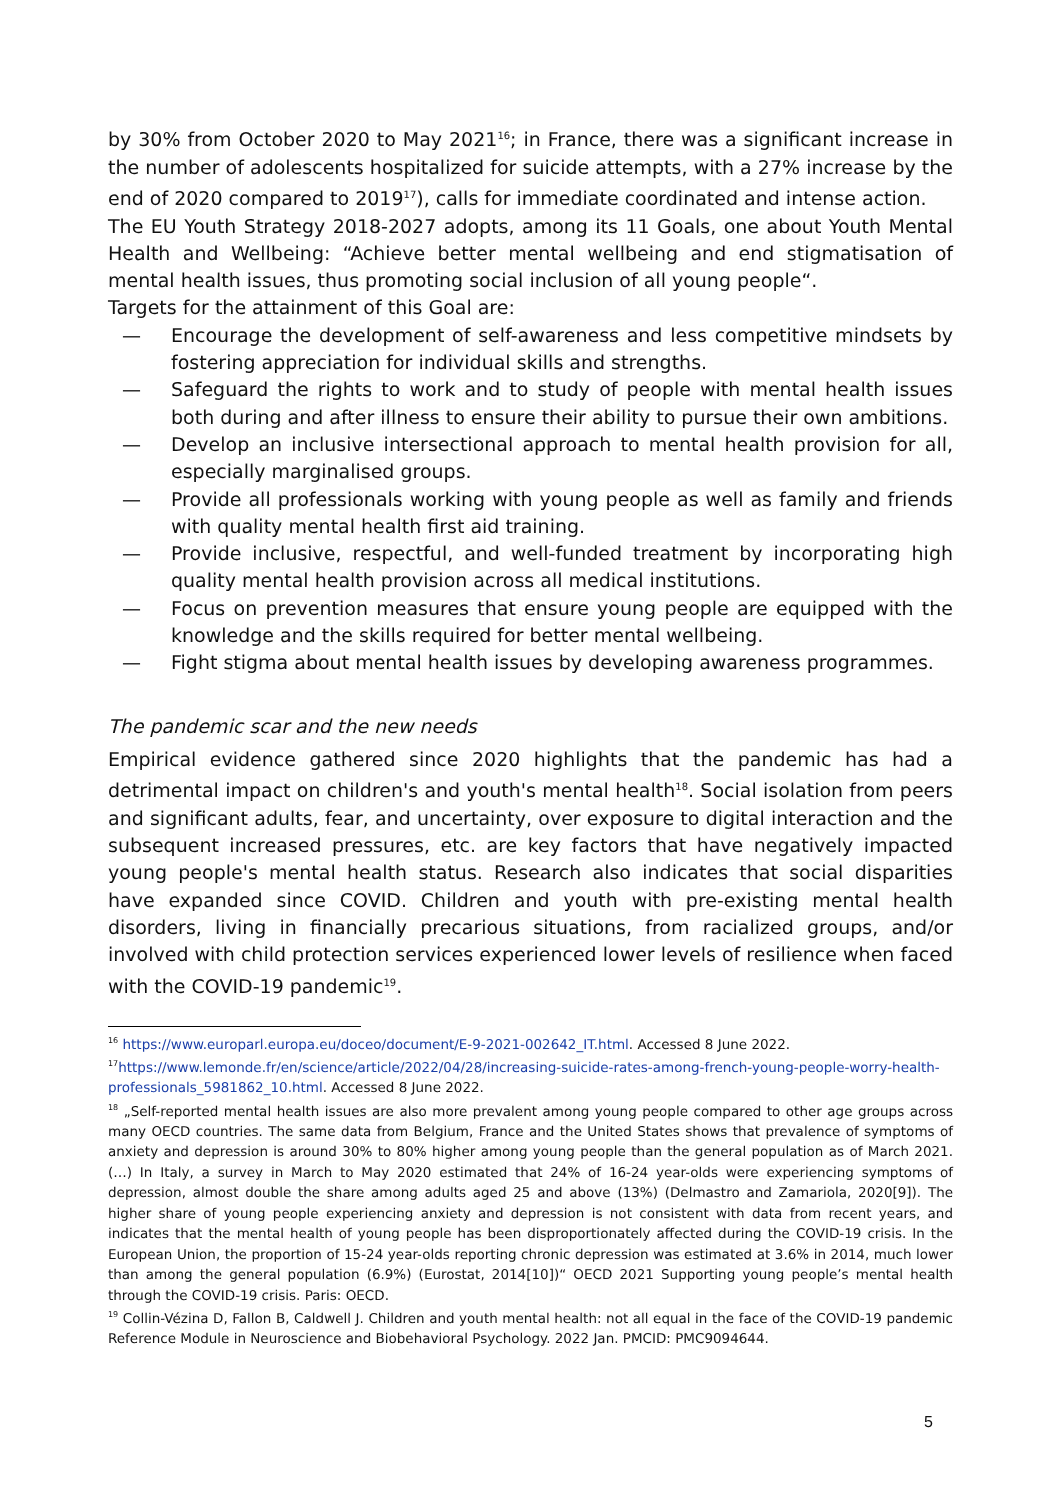by 30% from October 2020 to May 2021<sup>16</sup>; in France, there was a significant increase in the number of adolescents hospitalized for suicide attempts, with a 27% increase by the end of 2020 compared to 2019<sup>17</sup>), calls for immediate coordinated and intense action.
The EU Youth Strategy 2018-2027 adopts, among its 11 Goals, one about Youth Mental Health and Wellbeing: “Achieve better mental wellbeing and end stigmatisation of mental health issues, thus promoting social inclusion of all young people“.
Targets for the attainment of this Goal are:
— Encourage the development of self-awareness and less competitive mindsets by fostering appreciation for individual skills and strengths.
— Safeguard the rights to work and to study of people with mental health issues both during and after illness to ensure their ability to pursue their own ambitions.
— Develop an inclusive intersectional approach to mental health provision for all, especially marginalised groups.
— Provide all professionals working with young people as well as family and friends with quality mental health first aid training.
— Provide inclusive, respectful, and well-funded treatment by incorporating high quality mental health provision across all medical institutions.
— Focus on prevention measures that ensure young people are equipped with the knowledge and the skills required for better mental wellbeing.
— Fight stigma about mental health issues by developing awareness programmes.
The pandemic scar and the new needs
Empirical evidence gathered since 2020 highlights that the pandemic has had a detrimental impact on children's and youth's mental health<sup>18</sup>. Social isolation from peers and significant adults, fear, and uncertainty, over exposure to digital interaction and the subsequent increased pressures, etc. are key factors that have negatively impacted young people's mental health status. Research also indicates that social disparities have expanded since COVID. Children and youth with pre-existing mental health disorders, living in financially precarious situations, from racialized groups, and/or involved with child protection services experienced lower levels of resilience when faced with the COVID-19 pandemic<sup>19</sup>.
<sup>16</sup> https://www.europarl.europa.eu/doceo/document/E-9-2021-002642_IT.html. Accessed 8 June 2022.
<sup>17</sup> https://www.lemonde.fr/en/science/article/2022/04/28/increasing-suicide-rates-among-french-young-people-worry-health-professionals_5981862_10.html. Accessed 8 June 2022.
<sup>18</sup> „Self-reported mental health issues are also more prevalent among young people compared to other age groups across many OECD countries. The same data from Belgium, France and the United States shows that prevalence of symptoms of anxiety and depression is around 30% to 80% higher among young people than the general population as of March 2021. (…) In Italy, a survey in March to May 2020 estimated that 24% of 16-24 year-olds were experiencing symptoms of depression, almost double the share among adults aged 25 and above (13%) (Delmastro and Zamariola, 2020[9]). The higher share of young people experiencing anxiety and depression is not consistent with data from recent years, and indicates that the mental health of young people has been disproportionately affected during the COVID-19 crisis. In the European Union, the proportion of 15-24 year-olds reporting chronic depression was estimated at 3.6% in 2014, much lower than among the general population (6.9%) (Eurostat, 2014[10])“ OECD 2021 Supporting young people’s mental health through the COVID-19 crisis. Paris: OECD.
<sup>19</sup> Collin-Vézina D, Fallon B, Caldwell J. Children and youth mental health: not all equal in the face of the COVID-19 pandemic Reference Module in Neuroscience and Biobehavioral Psychology. 2022 Jan. PMCID: PMC9094644.
5